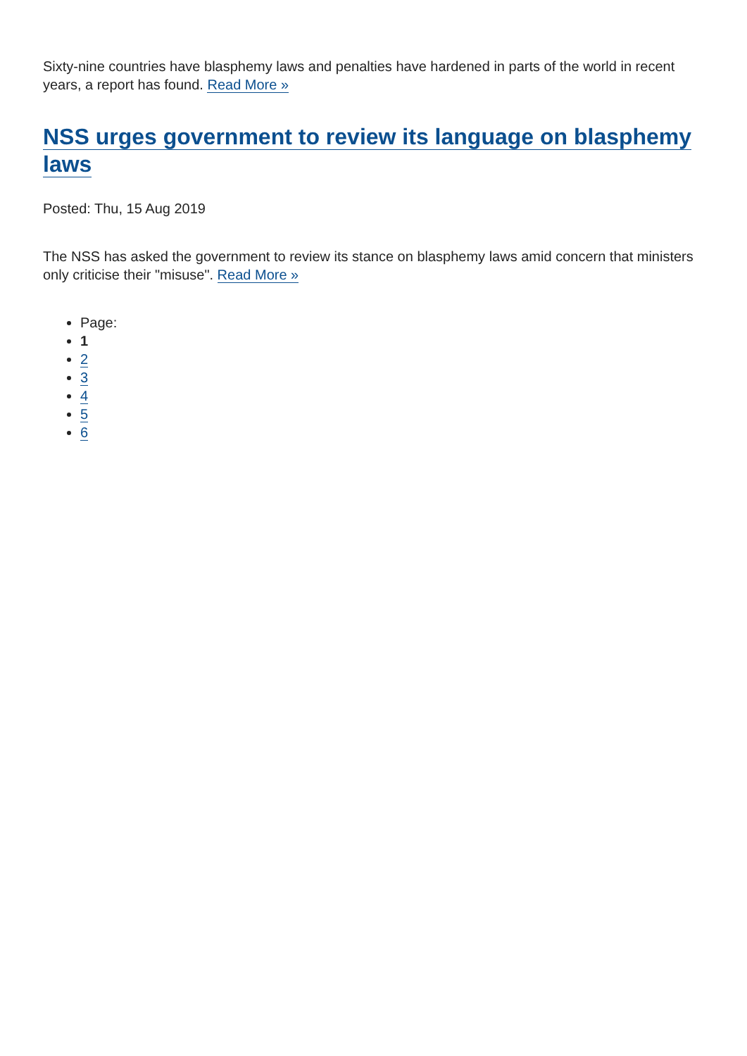Sixty-nine countries have blasphemy laws and penalties have hardened in parts of the world in recent years, a report has found. Read More »
NSS urges government to review its language on blasphemy laws
Posted: Thu, 15 Aug 2019
The NSS has asked the government to review its stance on blasphemy laws amid concern that ministers only criticise their "misuse". Read More »
Page:
1
2
3
4
5
6